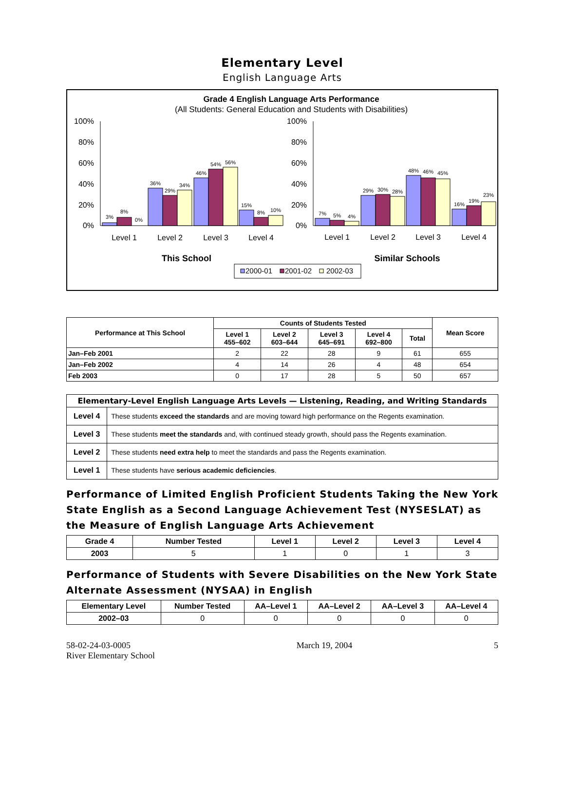Elementary Level
English Language Arts
Grade 4 English Language Arts Performance
(All Students: General Education and Students with Disabilities)
100%
80%
60%
40%
20%
0%
100%
80%
60%
40%
20%
0%
3%
8%
0%
36%
29%
34%
46%
54%
56%
15%
8%
10%
7%
5%
4%
29%
30%
28%
48%
46%
45%
16%
19%
23%
Level 1
Level 2
Level 3
Level 4
Level 1
Level 2
Level 3
Level 4
This School
Similar Schools
2000-01
2001-02
2002-03
| Performance at This School | Counts of Students Tested | | | | | Mean Score |
| --- | --- | --- | --- | --- | --- | --- |
| | Level 1 455–602 | Level 2 603–644 | Level 3 645–691 | Level 4 692–800 | Total | |
| Jan–Feb 2001 | 2 | 22 | 28 | 9 | 61 | 655 |
| Jan–Feb 2002 | 4 | 14 | 26 | 4 | 48 | 654 |
| Feb 2003 | 0 | 17 | 28 | 5 | 50 | 657 |
| Elementary-Level English Language Arts Levels — Listening, Reading, and Writing Standards | |
| --- | --- |
| Level 4 | These students exceed the standards and are moving toward high performance on the Regents examination. |
| Level 3 | These students meet the standards and, with continued steady growth, should pass the Regents examination. |
| Level 2 | These students need extra help to meet the standards and pass the Regents examination. |
| Level 1 | These students have serious academic deficiencies . |
Performance of Limited English Proficient Students Taking the New York State English as a Second Language Achievement Test (NYSESLAT) as the Measure of English Language Arts Achievement
| Grade 4 | Number Tested | Level 1 | Level 2 | Level 3 | Level 4 |
| --- | --- | --- | --- | --- | --- |
| 2003 | 5 | 1 | 0 | 1 | 3 |
Performance of Students with Severe Disabilities on the New York State Alternate Assessment (NYSAA) in English
| Elementary Level | Number Tested | AA–Level 1 | AA–Level 2 | AA–Level 3 | AA–Level 4 |
| --- | --- | --- | --- | --- | --- |
| 2002–03 | 0 | 0 | 0 | 0 | 0 |
58-02-24-03-0005
River Elementary School
March 19, 2004 5